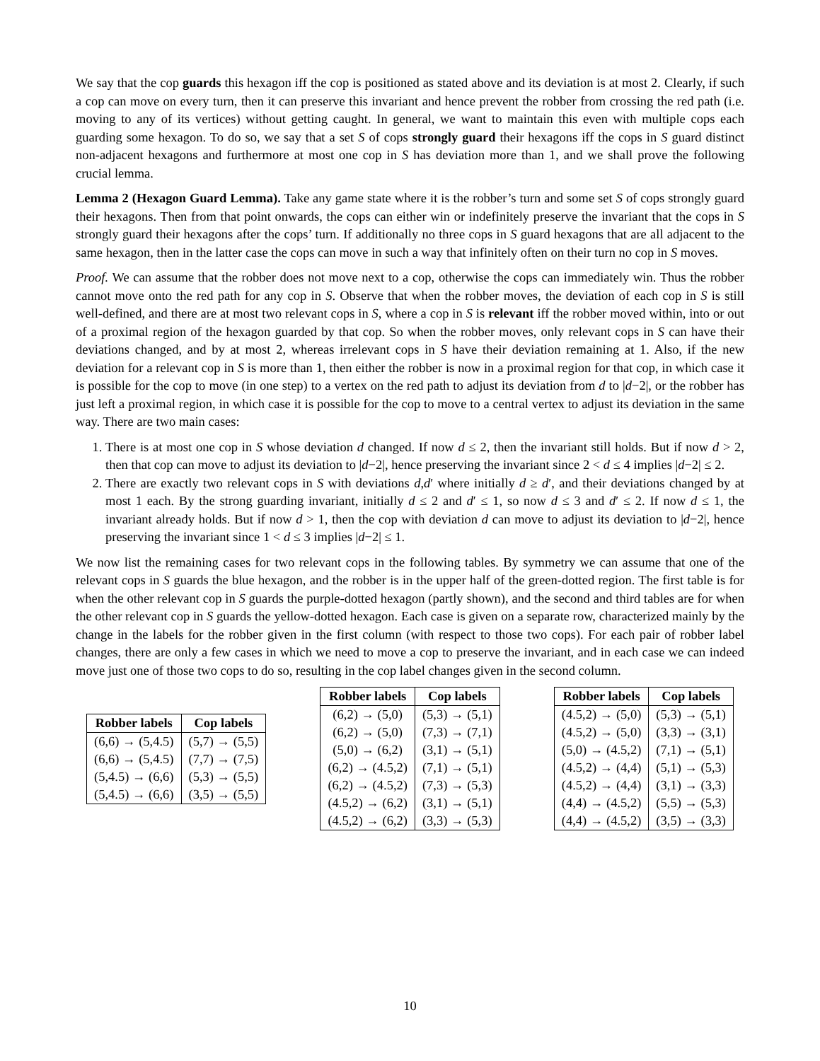We say that the cop guards this hexagon iff the cop is positioned as stated above and its deviation is at most 2. Clearly, if such a cop can move on every turn, then it can preserve this invariant and hence prevent the robber from crossing the red path (i.e. moving to any of its vertices) without getting caught. In general, we want to maintain this even with multiple cops each guarding some hexagon. To do so, we say that a set S of cops strongly guard their hexagons iff the cops in S guard distinct non-adjacent hexagons and furthermore at most one cop in S has deviation more than 1, and we shall prove the following crucial lemma.
Lemma 2 (Hexagon Guard Lemma). Take any game state where it is the robber’s turn and some set S of cops strongly guard their hexagons. Then from that point onwards, the cops can either win or indefinitely preserve the invariant that the cops in S strongly guard their hexagons after the cops’ turn. If additionally no three cops in S guard hexagons that are all adjacent to the same hexagon, then in the latter case the cops can move in such a way that infinitely often on their turn no cop in S moves.
Proof. We can assume that the robber does not move next to a cop, otherwise the cops can immediately win. Thus the robber cannot move onto the red path for any cop in S. Observe that when the robber moves, the deviation of each cop in S is still well-defined, and there are at most two relevant cops in S, where a cop in S is relevant iff the robber moved within, into or out of a proximal region of the hexagon guarded by that cop. So when the robber moves, only relevant cops in S can have their deviations changed, and by at most 2, whereas irrelevant cops in S have their deviation remaining at 1. Also, if the new deviation for a relevant cop in S is more than 1, then either the robber is now in a proximal region for that cop, in which case it is possible for the cop to move (in one step) to a vertex on the red path to adjust its deviation from d to |d−2|, or the robber has just left a proximal region, in which case it is possible for the cop to move to a central vertex to adjust its deviation in the same way. There are two main cases:
1. There is at most one cop in S whose deviation d changed. If now d ≤ 2, then the invariant still holds. But if now d > 2, then that cop can move to adjust its deviation to |d−2|, hence preserving the invariant since 2 < d ≤ 4 implies |d−2| ≤ 2.
2. There are exactly two relevant cops in S with deviations d,d′ where initially d ≥ d′, and their deviations changed by at most 1 each. By the strong guarding invariant, initially d ≤ 2 and d′ ≤ 1, so now d ≤ 3 and d′ ≤ 2. If now d ≤ 1, the invariant already holds. But if now d > 1, then the cop with deviation d can move to adjust its deviation to |d−2|, hence preserving the invariant since 1 < d ≤ 3 implies |d−2| ≤ 1.
We now list the remaining cases for two relevant cops in the following tables. By symmetry we can assume that one of the relevant cops in S guards the blue hexagon, and the robber is in the upper half of the green-dotted region. The first table is for when the other relevant cop in S guards the purple-dotted hexagon (partly shown), and the second and third tables are for when the other relevant cop in S guards the yellow-dotted hexagon. Each case is given on a separate row, characterized mainly by the change in the labels for the robber given in the first column (with respect to those two cops). For each pair of robber label changes, there are only a few cases in which we need to move a cop to preserve the invariant, and in each case we can indeed move just one of those two cops to do so, resulting in the cop label changes given in the second column.
| Robber labels | Cop labels |
| --- | --- |
| (6,6) → (5,4.5) | (5,7) → (5,5) |
| (6,6) → (5,4.5) | (7,7) → (7,5) |
| (5,4.5) → (6,6) | (5,3) → (5,5) |
| (5,4.5) → (6,6) | (3,5) → (5,5) |
| Robber labels | Cop labels |
| --- | --- |
| (6,2) → (5,0) | (5,3) → (5,1) |
| (6,2) → (5,0) | (7,3) → (7,1) |
| (5,0) → (6,2) | (3,1) → (5,1) |
| (6,2) → (4.5,2) | (7,1) → (5,1) |
| (6,2) → (4.5,2) | (7,3) → (5,3) |
| (4.5,2) → (6,2) | (3,1) → (5,1) |
| (4.5,2) → (6,2) | (3,3) → (5,3) |
| Robber labels | Cop labels |
| --- | --- |
| (4.5,2) → (5,0) | (5,3) → (5,1) |
| (4.5,2) → (5,0) | (3,3) → (3,1) |
| (5,0) → (4.5,2) | (7,1) → (5,1) |
| (4.5,2) → (4,4) | (5,1) → (5,3) |
| (4.5,2) → (4,4) | (3,1) → (3,3) |
| (4,4) → (4.5,2) | (5,5) → (5,3) |
| (4,4) → (4.5,2) | (3,5) → (3,3) |
10